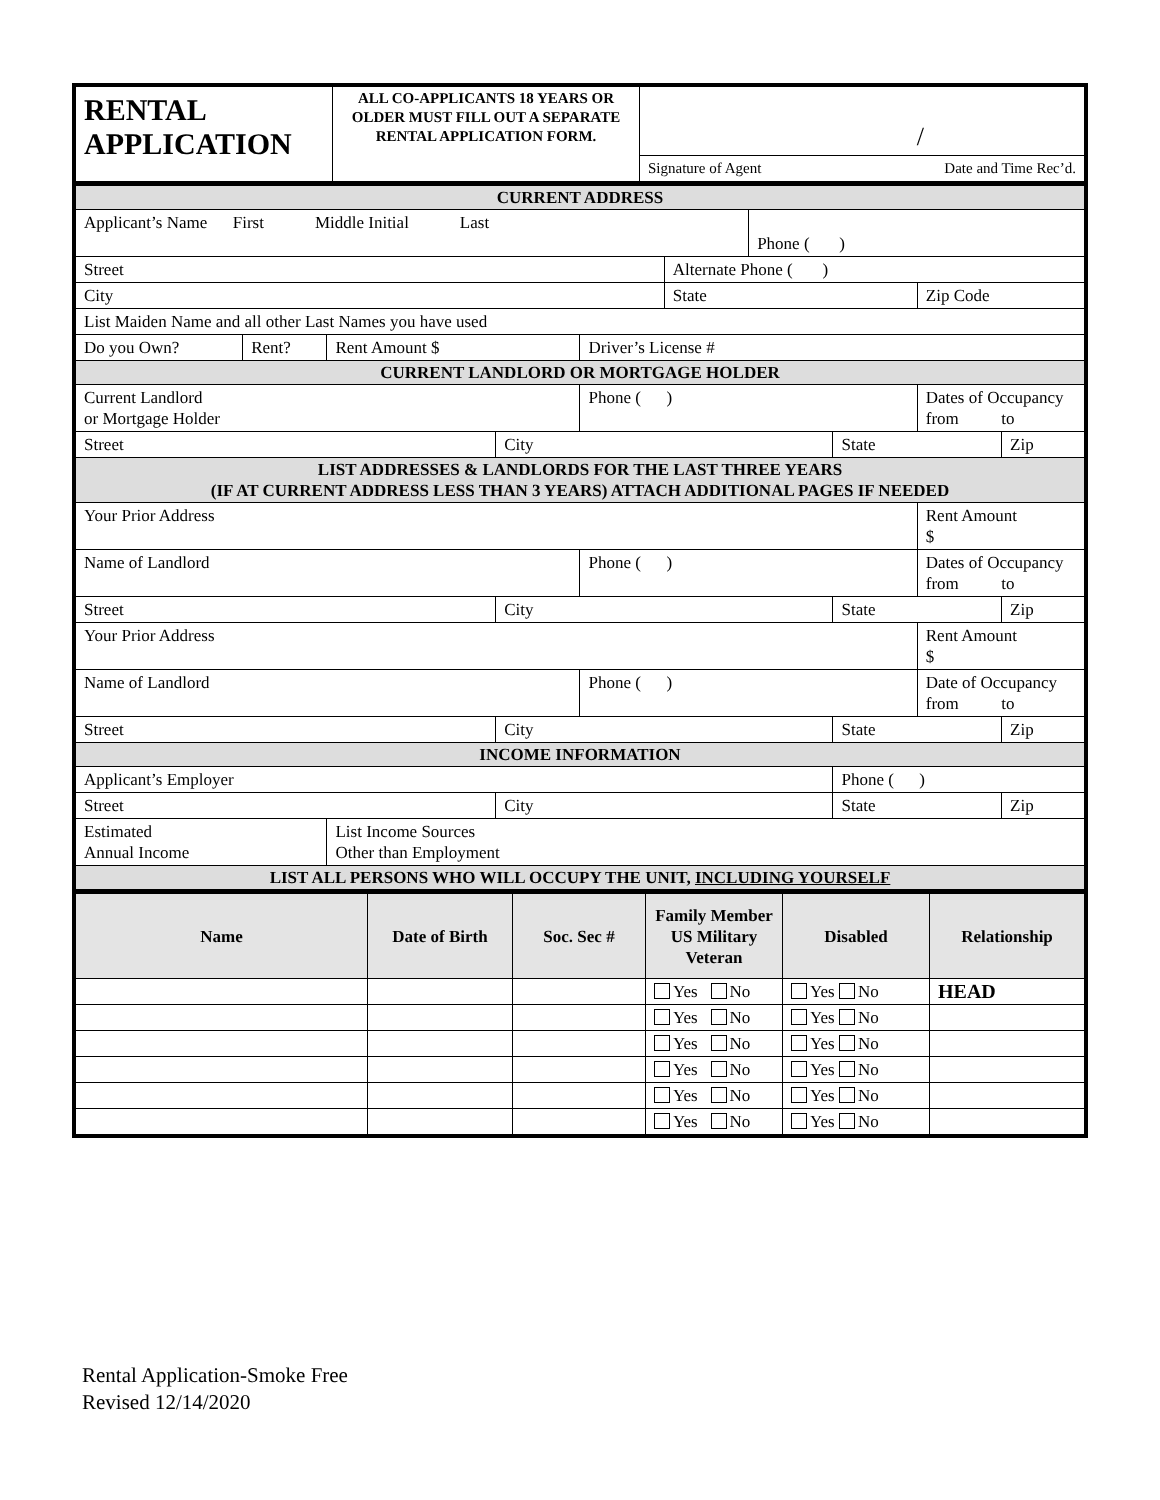| RENTAL APPLICATION | ALL CO-APPLICANTS 18 YEARS OR OLDER MUST FILL OUT A SEPARATE RENTAL APPLICATION FORM. | / Signature of Agent Date and Time Rec’d. |
| CURRENT ADDRESS | | | | | | | | | |
| Applicant’s Name First Middle Initial Last | | | | | | Phone ( ) | | | |
| Street | | | | | Alternate Phone ( ) | | | | |
| City | | | | | State | | | Zip Code | |
| List Maiden Name and all other Last Names you have used | | | | | | | | | |
| Do you Own? | Rent? | Rent Amount $ | | Driver’s License # | | | | | |
| CURRENT LANDLORD OR MORTGAGE HOLDER | | | | | | | | | |
| Current Landlord or Mortgage Holder | | | | Phone ( ) | | | | Dates of Occupancy from to | |
| Street | | | City | | | | State | | Zip |
| LIST ADDRESSES & LANDLORDS FOR THE LAST THREE YEARS (IF AT CURRENT ADDRESS LESS THAN 3 YEARS) ATTACH ADDITIONAL PAGES IF NEEDED | | | | | | | | | |
| Your Prior Address | | | | | | | | Rent Amount $ | |
| Name of Landlord | | | | Phone ( ) | | | | Dates of Occupancy from to | |
| Street | | | City | | | | State | | Zip |
| Your Prior Address | | | | | | | | Rent Amount $ | |
| Name of Landlord | | | | Phone ( ) | | | | Date of Occupancy from to | |
| Street | | | City | | | | State | | Zip |
| INCOME INFORMATION | | | | | | | | | |
| Applicant’s Employer | | | | | | | Phone ( ) | | |
| Street | | | City | | | | State | | Zip |
| Estimated Annual Income | | List Income Sources Other than Employment | | | | | | | |
| LIST ALL PERSONS WHO WILL OCCUPY THE UNIT, INCLUDING YOURSELF | | | | | | | | | |
| Name | Date of Birth | Soc. Sec # | Family Member US Military Veteran | Disabled | Relationship |
| --- | --- | --- | --- | --- | --- |
| | | | Yes No | Yes No | HEAD |
| | | | Yes No | Yes No | |
| | | | Yes No | Yes No | |
| | | | Yes No | Yes No | |
| | | | Yes No | Yes No | |
| | | | Yes No | Yes No | |
Rental Application-Smoke Free
Revised 12/14/2020